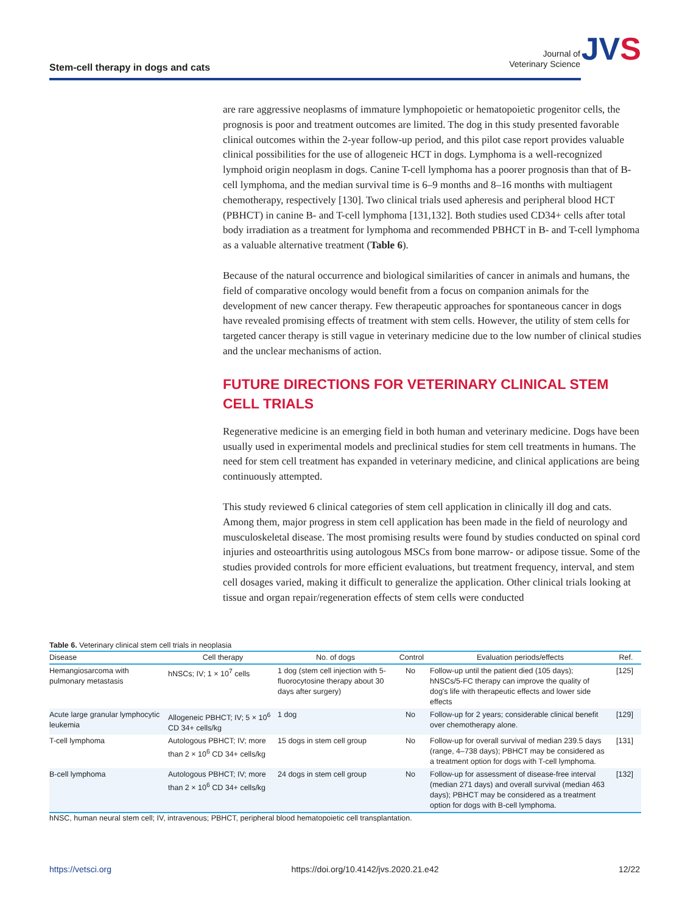Stem-cell therapy in dogs and cats
Journal of
Veterinary Science
JVS
are rare aggressive neoplasms of immature lymphopoietic or hematopoietic progenitor cells, the prognosis is poor and treatment outcomes are limited. The dog in this study presented favorable clinical outcomes within the 2-year follow-up period, and this pilot case report provides valuable clinical possibilities for the use of allogeneic HCT in dogs. Lymphoma is a well-recognized lymphoid origin neoplasm in dogs. Canine T-cell lymphoma has a poorer prognosis than that of B-cell lymphoma, and the median survival time is 6–9 months and 8–16 months with multiagent chemotherapy, respectively [130]. Two clinical trials used apheresis and peripheral blood HCT (PBHCT) in canine B- and T-cell lymphoma [131,132]. Both studies used CD34+ cells after total body irradiation as a treatment for lymphoma and recommended PBHCT in B- and T-cell lymphoma as a valuable alternative treatment (Table 6).
Because of the natural occurrence and biological similarities of cancer in animals and humans, the field of comparative oncology would benefit from a focus on companion animals for the development of new cancer therapy. Few therapeutic approaches for spontaneous cancer in dogs have revealed promising effects of treatment with stem cells. However, the utility of stem cells for targeted cancer therapy is still vague in veterinary medicine due to the low number of clinical studies and the unclear mechanisms of action.
FUTURE DIRECTIONS FOR VETERINARY CLINICAL STEM CELL TRIALS
Regenerative medicine is an emerging field in both human and veterinary medicine. Dogs have been usually used in experimental models and preclinical studies for stem cell treatments in humans. The need for stem cell treatment has expanded in veterinary medicine, and clinical applications are being continuously attempted.
This study reviewed 6 clinical categories of stem cell application in clinically ill dog and cats. Among them, major progress in stem cell application has been made in the field of neurology and musculoskeletal disease. The most promising results were found by studies conducted on spinal cord injuries and osteoarthritis using autologous MSCs from bone marrow- or adipose tissue. Some of the studies provided controls for more efficient evaluations, but treatment frequency, interval, and stem cell dosages varied, making it difficult to generalize the application. Other clinical trials looking at tissue and organ repair/regeneration effects of stem cells were conducted
Table 6. Veterinary clinical stem cell trials in neoplasia
| Disease | Cell therapy | No. of dogs | Control | Evaluation periods/effects | Ref. |
| --- | --- | --- | --- | --- | --- |
| Hemangiosarcoma with pulmonary metastasis | hNSCs; IV; 1 × 10<sup>7</sup> cells | 1 dog (stem cell injection with 5-fluorocytosine therapy about 30 days after surgery) | No | Follow-up until the patient died (105 days); hNSCs/5-FC therapy can improve the quality of dog's life with therapeutic effects and lower side effects | [125] |
| Acute large granular lymphocytic leukemia | Allogeneic PBHCT; IV; 5 × 10<sup>6</sup> CD 34+ cells/kg | 1 dog | No | Follow-up for 2 years; considerable clinical benefit over chemotherapy alone. | [129] |
| T-cell lymphoma | Autologous PBHCT; IV; more than 2 × 10<sup>6</sup> CD 34+ cells/kg | 15 dogs in stem cell group | No | Follow-up for overall survival of median 239.5 days (range, 4–738 days); PBHCT may be considered as a treatment option for dogs with T-cell lymphoma. | [131] |
| B-cell lymphoma | Autologous PBHCT; IV; more than 2 × 10<sup>6</sup> CD 34+ cells/kg | 24 dogs in stem cell group | No | Follow-up for assessment of disease-free interval (median 271 days) and overall survival (median 463 days); PBHCT may be considered as a treatment option for dogs with B-cell lymphoma. | [132] |
hNSC, human neural stem cell; IV, intravenous; PBHCT, peripheral blood hematopoietic cell transplantation.
https://vetsci.org https://doi.org/10.4142/jvs.2020.21.e42 12/22